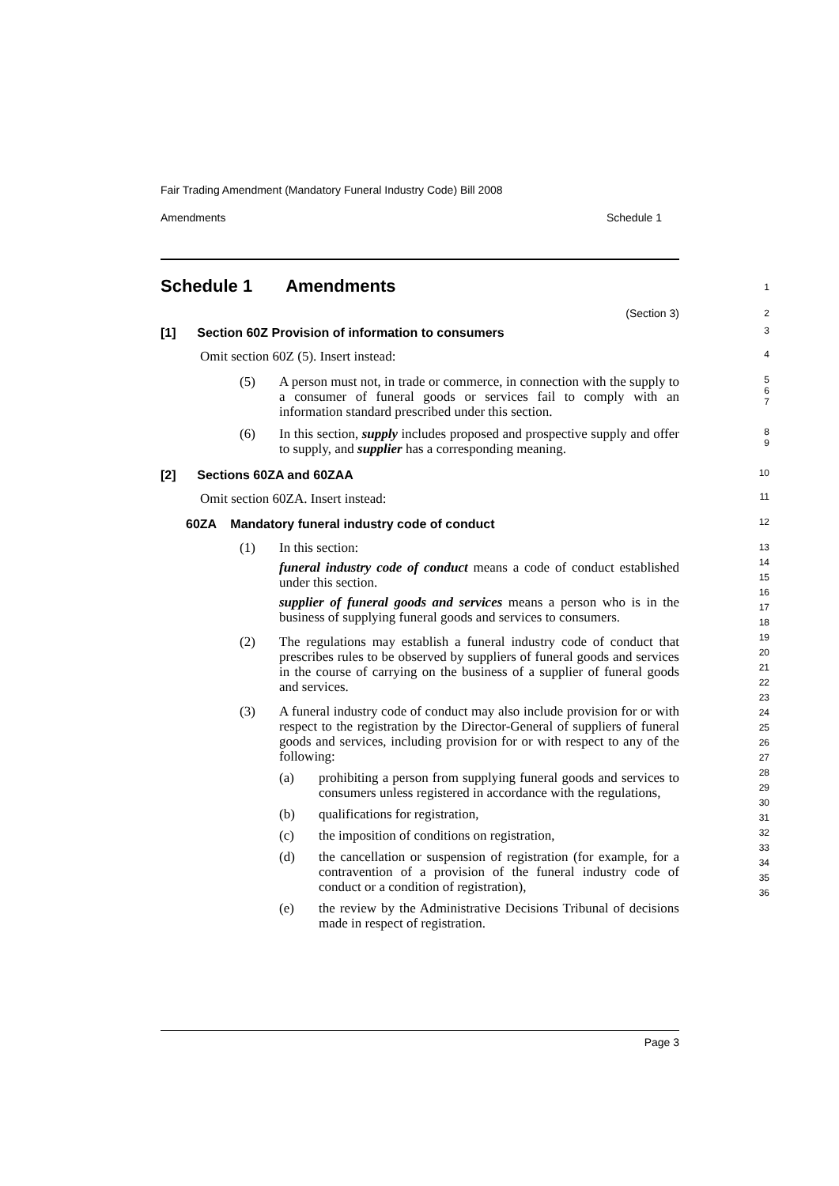Fair Trading Amendment (Mandatory Funeral Industry Code) Bill 2008
Amendments Schedule 1
Schedule 1 Amendments
1
(Section 3)
2
[1] Section 60Z Provision of information to consumers
3
Omit section 60Z (5). Insert instead:
4
(5) A person must not, in trade or commerce, in connection with the supply to a consumer of funeral goods or services fail to comply with an information standard prescribed under this section.
5
6
7
(6) In this section, supply includes proposed and prospective supply and offer to supply, and supplier has a corresponding meaning.
8
9
[2] Sections 60ZA and 60ZAA
10
Omit section 60ZA. Insert instead:
11
60ZA Mandatory funeral industry code of conduct
12
(1) In this section:
funeral industry code of conduct means a code of conduct established under this section.
supplier of funeral goods and services means a person who is in the business of supplying funeral goods and services to consumers.
(2) The regulations may establish a funeral industry code of conduct that prescribes rules to be observed by suppliers of funeral goods and services in the course of carrying on the business of a supplier of funeral goods and services.
(3) A funeral industry code of conduct may also include provision for or with respect to the registration by the Director-General of suppliers of funeral goods and services, including provision for or with respect to any of the following:
(a) prohibiting a person from supplying funeral goods and services to consumers unless registered in accordance with the regulations,
(b) qualifications for registration,
(c) the imposition of conditions on registration,
(d) the cancellation or suspension of registration (for example, for a contravention of a provision of the funeral industry code of conduct or a condition of registration),
(e) the review by the Administrative Decisions Tribunal of decisions made in respect of registration.
13
14
15
16
17
18
19
20
21
22
23
24
25
26
27
28
29
30
31
32
33
34
35
36
Page 3